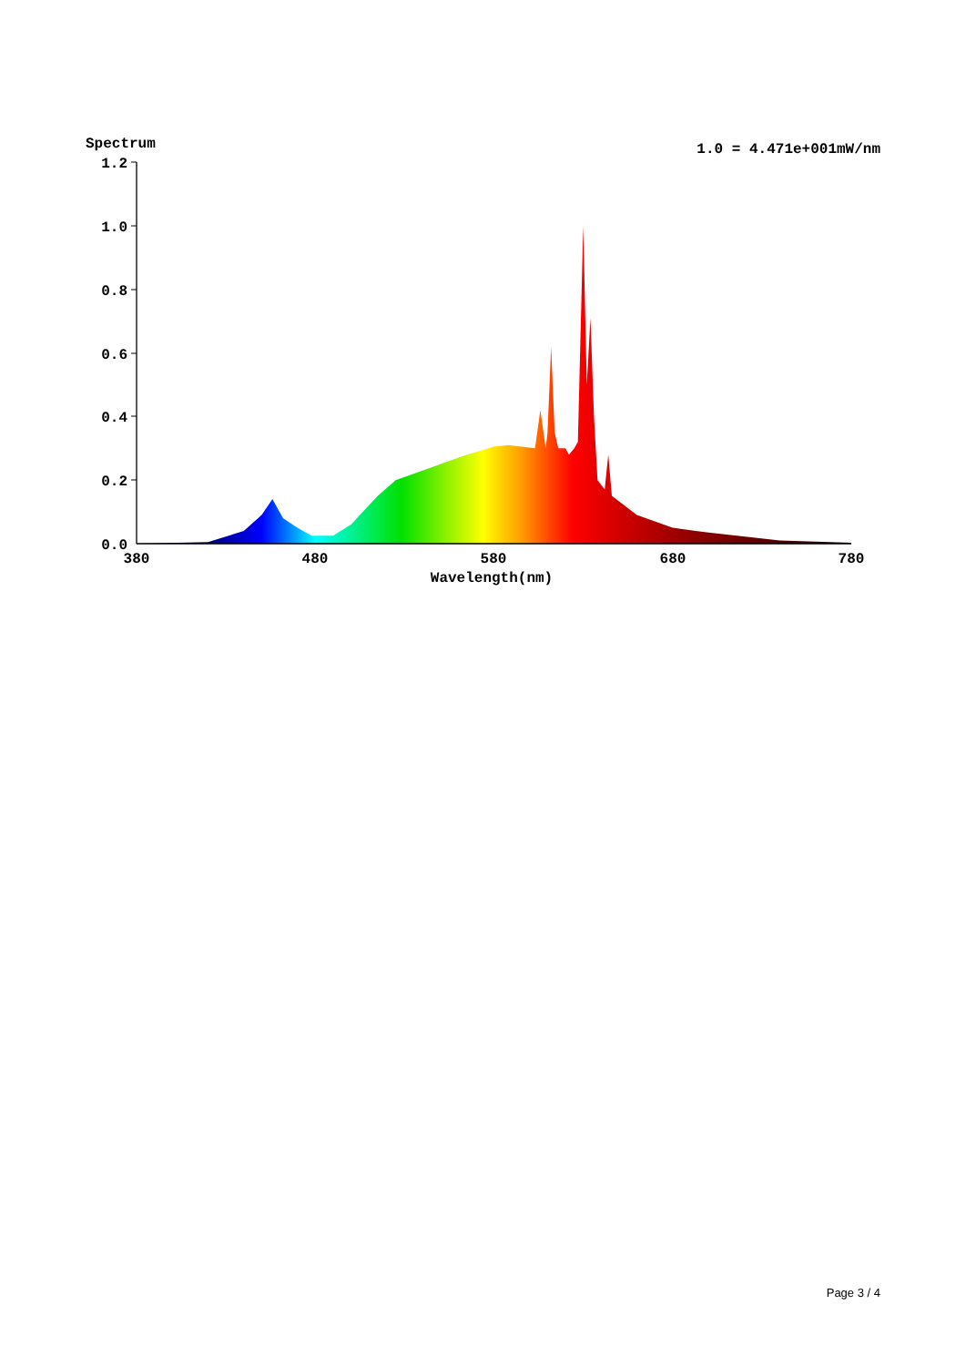Spectrum
1.0 = 4.471e+001mW/nm
1.2
1.0
0.8
0.6
0.4
0.2
0.0
380
480
580
680
780
Wavelength(nm)
Page 3 / 4